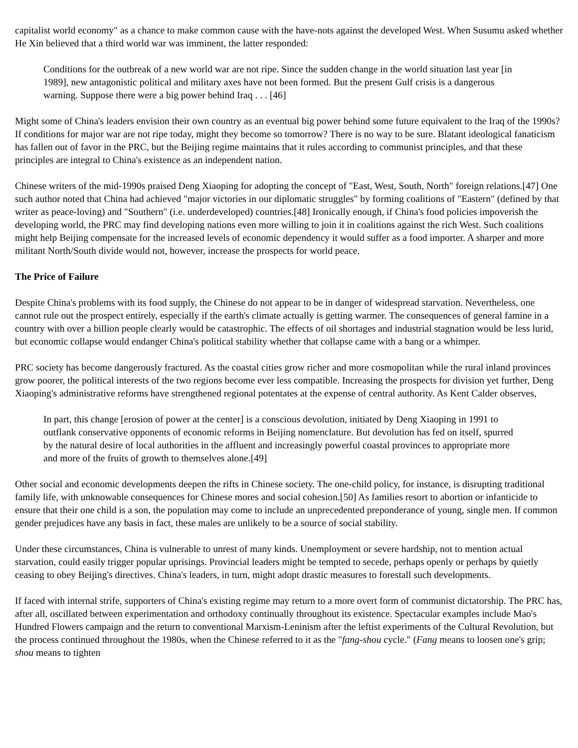capitalist world economy" as a chance to make common cause with the have-nots against the developed West. When Susumu asked whether He Xin believed that a third world war was imminent, the latter responded:
Conditions for the outbreak of a new world war are not ripe. Since the sudden change in the world situation last year [in 1989], new antagonistic political and military axes have not been formed. But the present Gulf crisis is a dangerous warning. Suppose there were a big power behind Iraq . . . [46]
Might some of China's leaders envision their own country as an eventual big power behind some future equivalent to the Iraq of the 1990s? If conditions for major war are not ripe today, might they become so tomorrow? There is no way to be sure. Blatant ideological fanaticism has fallen out of favor in the PRC, but the Beijing regime maintains that it rules according to communist principles, and that these principles are integral to China's existence as an independent nation.
Chinese writers of the mid-1990s praised Deng Xiaoping for adopting the concept of "East, West, South, North" foreign relations.[47] One such author noted that China had achieved "major victories in our diplomatic struggles" by forming coalitions of "Eastern" (defined by that writer as peace-loving) and "Southern" (i.e. underdeveloped) countries.[48] Ironically enough, if China's food policies impoverish the developing world, the PRC may find developing nations even more willing to join it in coalitions against the rich West. Such coalitions might help Beijing compensate for the increased levels of economic dependency it would suffer as a food importer. A sharper and more militant North/South divide would not, however, increase the prospects for world peace.
The Price of Failure
Despite China's problems with its food supply, the Chinese do not appear to be in danger of widespread starvation. Nevertheless, one cannot rule out the prospect entirely, especially if the earth's climate actually is getting warmer. The consequences of general famine in a country with over a billion people clearly would be catastrophic. The effects of oil shortages and industrial stagnation would be less lurid, but economic collapse would endanger China's political stability whether that collapse came with a bang or a whimper.
PRC society has become dangerously fractured. As the coastal cities grow richer and more cosmopolitan while the rural inland provinces grow poorer, the political interests of the two regions become ever less compatible. Increasing the prospects for division yet further, Deng Xiaoping's administrative reforms have strengthened regional potentates at the expense of central authority. As Kent Calder observes,
In part, this change [erosion of power at the center] is a conscious devolution, initiated by Deng Xiaoping in 1991 to outflank conservative opponents of economic reforms in Beijing nomenclature. But devolution has fed on itself, spurred by the natural desire of local authorities in the affluent and increasingly powerful coastal provinces to appropriate more and more of the fruits of growth to themselves alone.[49]
Other social and economic developments deepen the rifts in Chinese society. The one-child policy, for instance, is disrupting traditional family life, with unknowable consequences for Chinese mores and social cohesion.[50] As families resort to abortion or infanticide to ensure that their one child is a son, the population may come to include an unprecedented preponderance of young, single men. If common gender prejudices have any basis in fact, these males are unlikely to be a source of social stability.
Under these circumstances, China is vulnerable to unrest of many kinds. Unemployment or severe hardship, not to mention actual starvation, could easily trigger popular uprisings. Provincial leaders might be tempted to secede, perhaps openly or perhaps by quietly ceasing to obey Beijing's directives. China's leaders, in turn, might adopt drastic measures to forestall such developments.
If faced with internal strife, supporters of China's existing regime may return to a more overt form of communist dictatorship. The PRC has, after all, oscillated between experimentation and orthodoxy continually throughout its existence. Spectacular examples include Mao's Hundred Flowers campaign and the return to conventional Marxism-Leninism after the leftist experiments of the Cultural Revolution, but the process continued throughout the 1980s, when the Chinese referred to it as the "fang-shou cycle." (Fang means to loosen one's grip; shou means to tighten